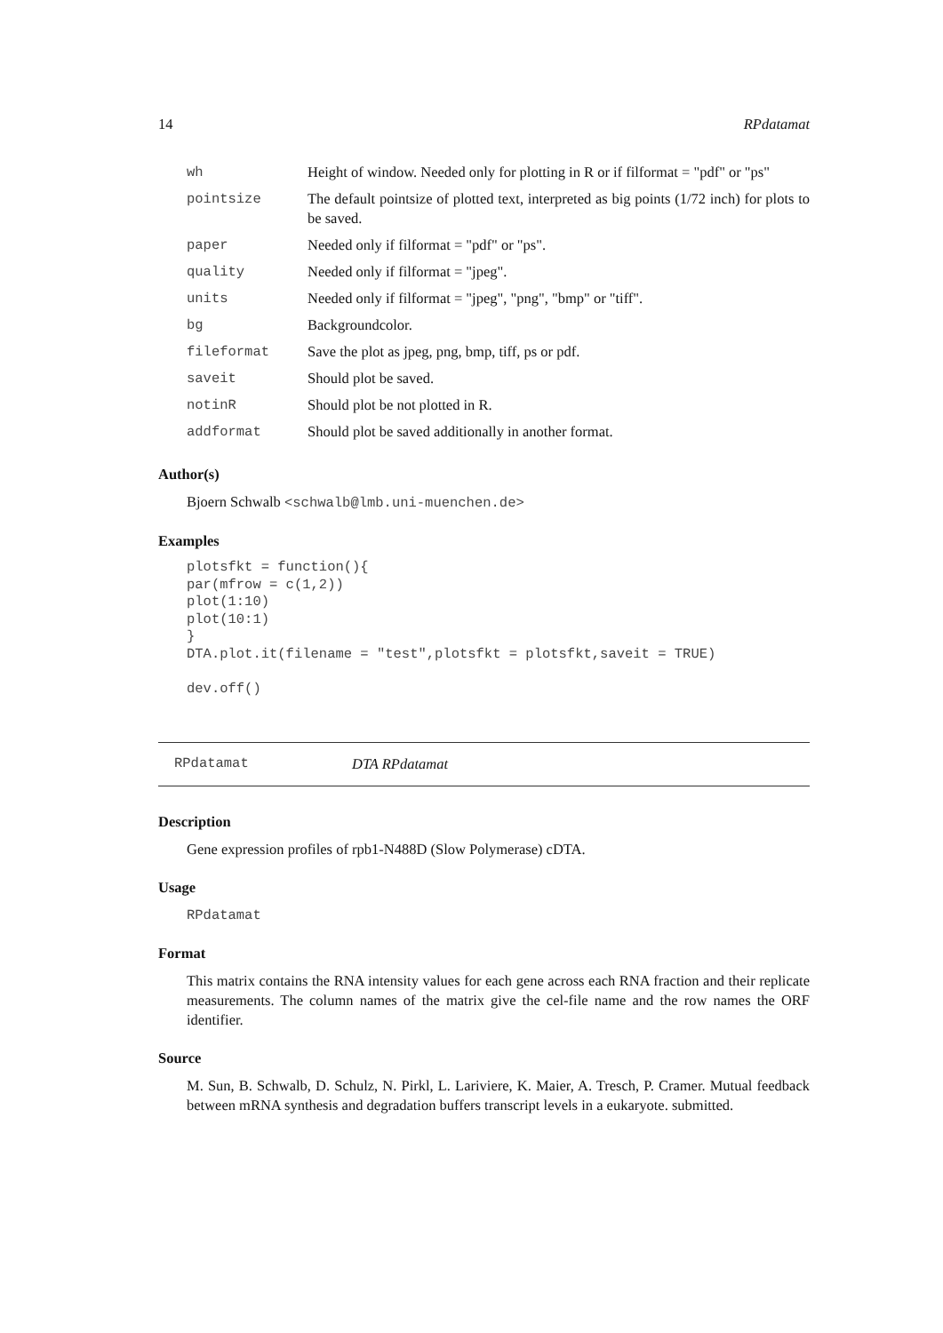14 RPdatamat
| wh | Height of window. Needed only for plotting in R or if filformat = "pdf" or "ps" |
| pointsize | The default pointsize of plotted text, interpreted as big points (1/72 inch) for plots to be saved. |
| paper | Needed only if filformat = "pdf" or "ps". |
| quality | Needed only if filformat = "jpeg". |
| units | Needed only if filformat = "jpeg", "png", "bmp" or "tiff". |
| bg | Backgroundcolor. |
| fileformat | Save the plot as jpeg, png, bmp, tiff, ps or pdf. |
| saveit | Should plot be saved. |
| notinR | Should plot be not plotted in R. |
| addformat | Should plot be saved additionally in another format. |
Author(s)
Bjoern Schwalb <schwalb@lmb.uni-muenchen.de>
Examples
plotsfkt = function(){
par(mfrow = c(1,2))
plot(1:10)
plot(10:1)
}
DTA.plot.it(filename = "test",plotsfkt = plotsfkt,saveit = TRUE)

dev.off()
RPdatamat DTA RPdatamat
Description
Gene expression profiles of rpb1-N488D (Slow Polymerase) cDTA.
Usage
RPdatamat
Format
This matrix contains the RNA intensity values for each gene across each RNA fraction and their replicate measurements. The column names of the matrix give the cel-file name and the row names the ORF identifier.
Source
M. Sun, B. Schwalb, D. Schulz, N. Pirkl, L. Lariviere, K. Maier, A. Tresch, P. Cramer. Mutual feedback between mRNA synthesis and degradation buffers transcript levels in a eukaryote. submitted.